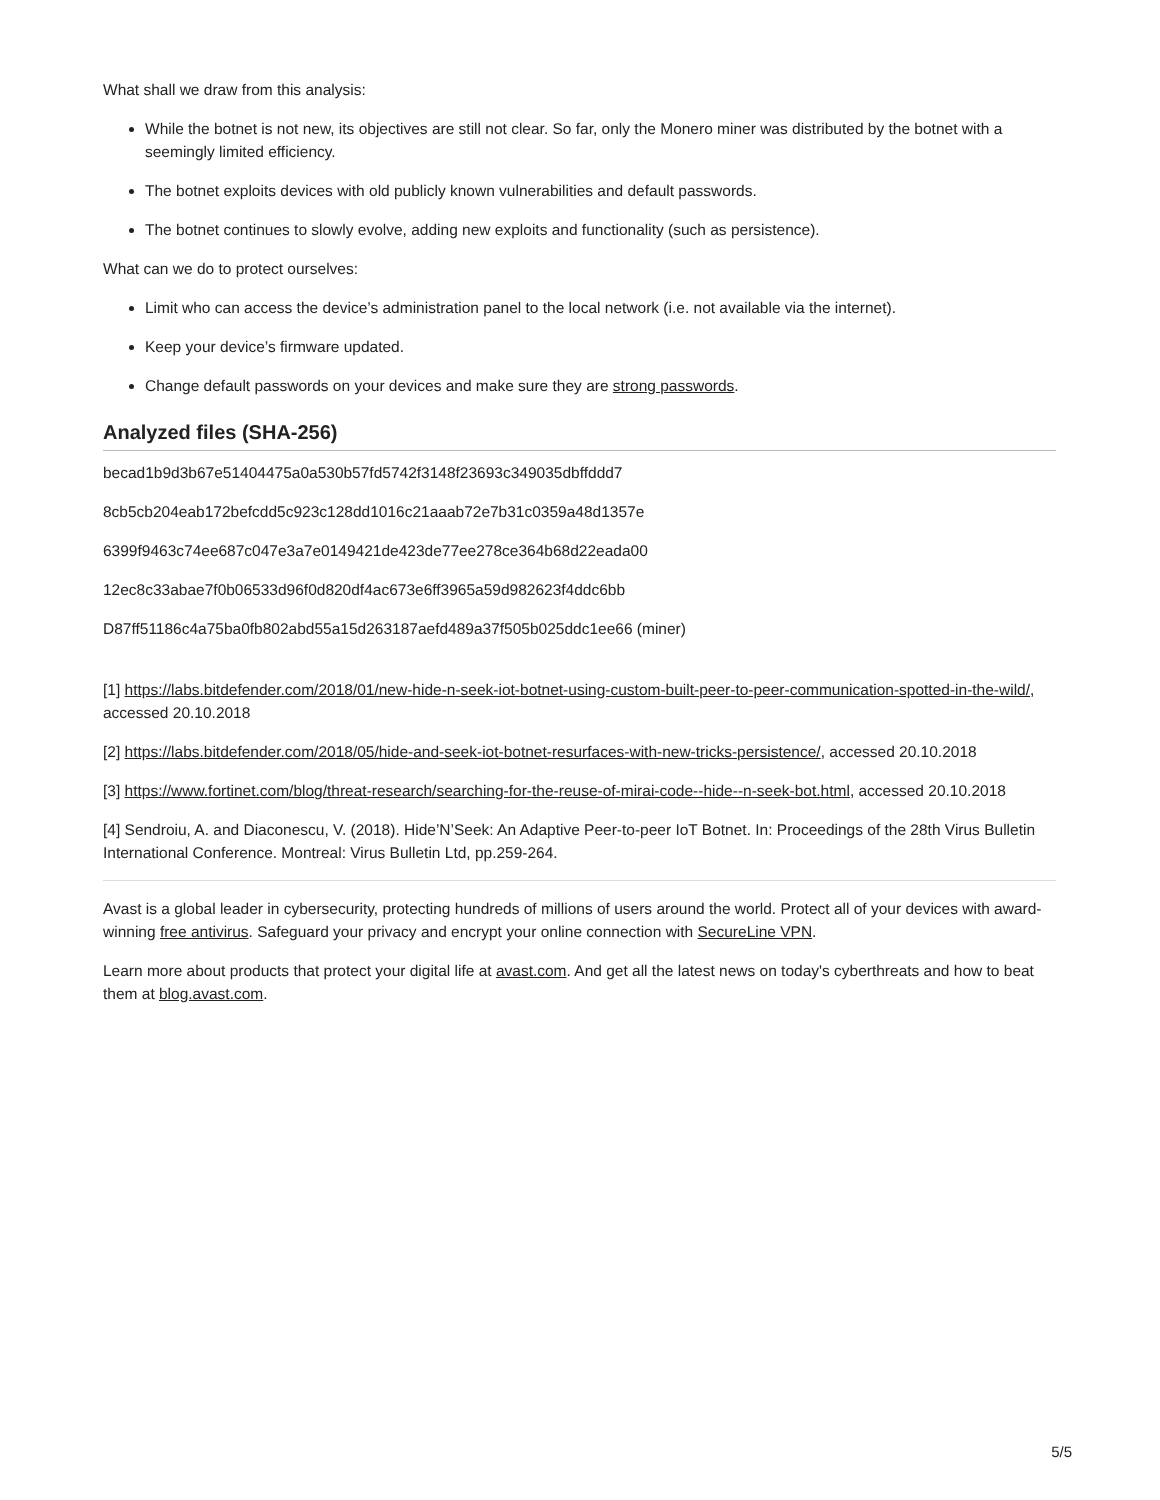What shall we draw from this analysis:
While the botnet is not new, its objectives are still not clear. So far, only the Monero miner was distributed by the botnet with a seemingly limited efficiency.
The botnet exploits devices with old publicly known vulnerabilities and default passwords.
The botnet continues to slowly evolve, adding new exploits and functionality (such as persistence).
What can we do to protect ourselves:
Limit who can access the device’s administration panel to the local network (i.e. not available via the internet).
Keep your device’s firmware updated.
Change default passwords on your devices and make sure they are strong passwords.
Analyzed files (SHA-256)
becad1b9d3b67e51404475a0a530b57fd5742f3148f23693c349035dbffddd7
8cb5cb204eab172befcdd5c923c128dd1016c21aaab72e7b31c0359a48d1357e
6399f9463c74ee687c047e3a7e0149421de423de77ee278ce364b68d22eada00
12ec8c33abae7f0b06533d96f0d820df4ac673e6ff3965a59d982623f4ddc6bb
D87ff51186c4a75ba0fb802abd55a15d263187aefd489a37f505b025ddc1ee66 (miner)
[1] https://labs.bitdefender.com/2018/01/new-hide-n-seek-iot-botnet-using-custom-built-peer-to-peer-communication-spotted-in-the-wild/, accessed 20.10.2018
[2] https://labs.bitdefender.com/2018/05/hide-and-seek-iot-botnet-resurfaces-with-new-tricks-persistence/, accessed 20.10.2018
[3] https://www.fortinet.com/blog/threat-research/searching-for-the-reuse-of-mirai-code--hide--n-seek-bot.html, accessed 20.10.2018
[4] Sendroiu, A. and Diaconescu, V. (2018). Hide’N’Seek: An Adaptive Peer-to-peer IoT Botnet. In: Proceedings of the 28th Virus Bulletin International Conference. Montreal: Virus Bulletin Ltd, pp.259-264.
Avast is a global leader in cybersecurity, protecting hundreds of millions of users around the world. Protect all of your devices with award-winning free antivirus. Safeguard your privacy and encrypt your online connection with SecureLine VPN.
Learn more about products that protect your digital life at avast.com. And get all the latest news on today's cyberthreats and how to beat them at blog.avast.com.
5/5